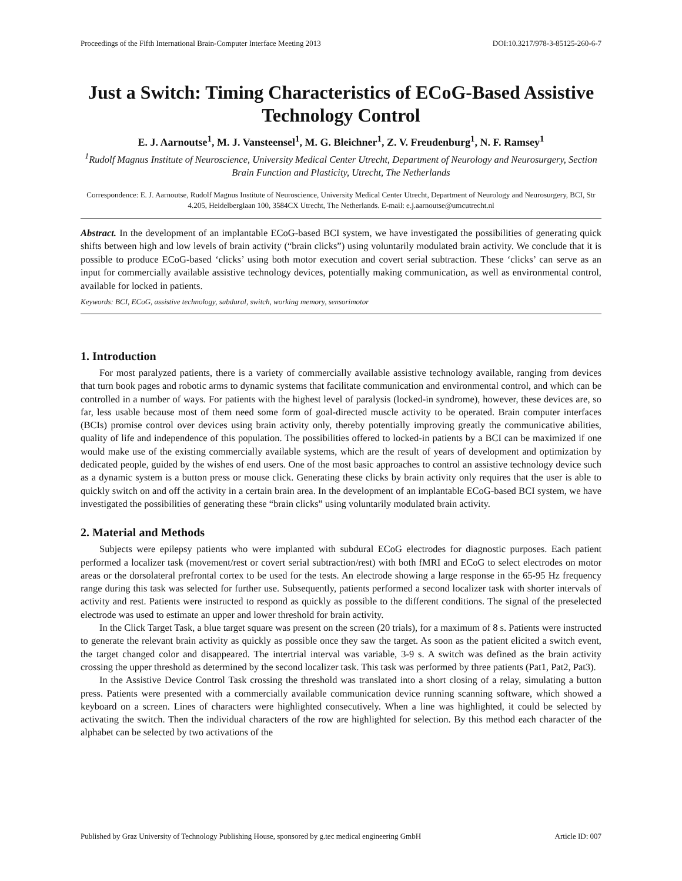Proceedings of the Fifth International Brain-Computer Interface Meeting 2013 DOI:10.3217/978-3-85125-260-6-7
Just a Switch: Timing Characteristics of ECoG-Based Assistive Technology Control
E. J. Aarnoutse<sup>1</sup>, M. J. Vansteensel<sup>1</sup>, M. G. Bleichner<sup>1</sup>, Z. V. Freudenburg<sup>1</sup>, N. F. Ramsey<sup>1</sup>
<sup>1</sup> Rudolf Magnus Institute of Neuroscience, University Medical Center Utrecht, Department of Neurology and Neurosurgery, Section Brain Function and Plasticity, Utrecht, The Netherlands
Correspondence: E. J. Aarnoutse, Rudolf Magnus Institute of Neuroscience, University Medical Center Utrecht, Department of Neurology and Neurosurgery, BCI, Str 4.205, Heidelberglaan 100, 3584CX Utrecht, The Netherlands. E-mail: e.j.aarnoutse@umcutrecht.nl
Abstract. In the development of an implantable ECoG-based BCI system, we have investigated the possibilities of generating quick shifts between high and low levels of brain activity (“brain clicks”) using voluntarily modulated brain activity. We conclude that it is possible to produce ECoG-based ‘clicks’ using both motor execution and covert serial subtraction. These ‘clicks’ can serve as an input for commercially available assistive technology devices, potentially making communication, as well as environmental control, available for locked in patients.
Keywords: BCI, ECoG, assistive technology, subdural, switch, working memory, sensorimotor
1. Introduction
For most paralyzed patients, there is a variety of commercially available assistive technology available, ranging from devices that turn book pages and robotic arms to dynamic systems that facilitate communication and environmental control, and which can be controlled in a number of ways. For patients with the highest level of paralysis (locked-in syndrome), however, these devices are, so far, less usable because most of them need some form of goal-directed muscle activity to be operated. Brain computer interfaces (BCIs) promise control over devices using brain activity only, thereby potentially improving greatly the communicative abilities, quality of life and independence of this population. The possibilities offered to locked-in patients by a BCI can be maximized if one would make use of the existing commercially available systems, which are the result of years of development and optimization by dedicated people, guided by the wishes of end users. One of the most basic approaches to control an assistive technology device such as a dynamic system is a button press or mouse click. Generating these clicks by brain activity only requires that the user is able to quickly switch on and off the activity in a certain brain area. In the development of an implantable ECoG-based BCI system, we have investigated the possibilities of generating these “brain clicks” using voluntarily modulated brain activity.
2. Material and Methods
Subjects were epilepsy patients who were implanted with subdural ECoG electrodes for diagnostic purposes. Each patient performed a localizer task (movement/rest or covert serial subtraction/rest) with both fMRI and ECoG to select electrodes on motor areas or the dorsolateral prefrontal cortex to be used for the tests. An electrode showing a large response in the 65-95 Hz frequency range during this task was selected for further use. Subsequently, patients performed a second localizer task with shorter intervals of activity and rest. Patients were instructed to respond as quickly as possible to the different conditions. The signal of the preselected electrode was used to estimate an upper and lower threshold for brain activity.
In the Click Target Task, a blue target square was present on the screen (20 trials), for a maximum of 8 s. Patients were instructed to generate the relevant brain activity as quickly as possible once they saw the target. As soon as the patient elicited a switch event, the target changed color and disappeared. The intertrial interval was variable, 3-9 s. A switch was defined as the brain activity crossing the upper threshold as determined by the second localizer task. This task was performed by three patients (Pat1, Pat2, Pat3).
In the Assistive Device Control Task crossing the threshold was translated into a short closing of a relay, simulating a button press. Patients were presented with a commercially available communication device running scanning software, which showed a keyboard on a screen. Lines of characters were highlighted consecutively. When a line was highlighted, it could be selected by activating the switch. Then the individual characters of the row are highlighted for selection. By this method each character of the alphabet can be selected by two activations of the
Published by Graz University of Technology Publishing House, sponsored by g.tec medical engineering GmbH Article ID: 007